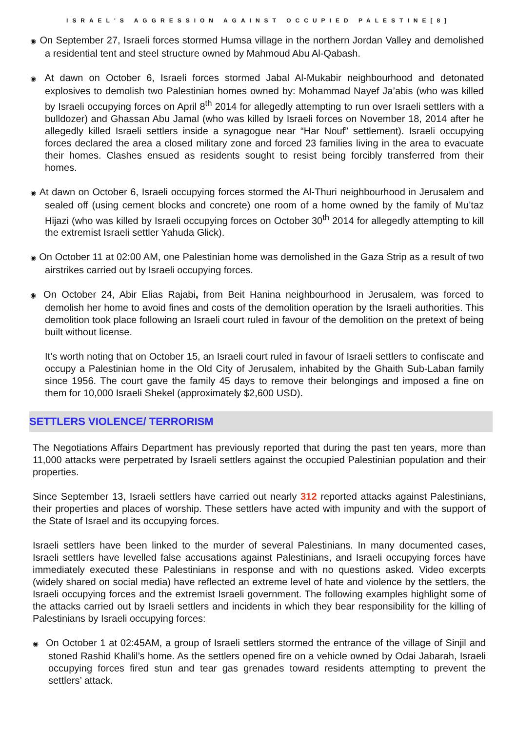ISRAEL'S AGGRESSION AGAINST OCCUPIED PALESTINE[8]
◉ On September 27, Israeli forces stormed Humsa village in the northern Jordan Valley and demolished a residential tent and steel structure owned by Mahmoud Abu Al-Qabash.
◉ At dawn on October 6, Israeli forces stormed Jabal Al-Mukabir neighbourhood and detonated explosives to demolish two Palestinian homes owned by: Mohammad Nayef Ja’abis (who was killed by Israeli occupying forces on April 8<sup>th</sup> 2014 for allegedly attempting to run over Israeli settlers with a bulldozer) and Ghassan Abu Jamal (who was killed by Israeli forces on November 18, 2014 after he allegedly killed Israeli settlers inside a synagogue near “Har Nouf” settlement). Israeli occupying forces declared the area a closed military zone and forced 23 families living in the area to evacuate their homes. Clashes ensued as residents sought to resist being forcibly transferred from their homes.
◉ At dawn on October 6, Israeli occupying forces stormed the Al-Thuri neighbourhood in Jerusalem and sealed off (using cement blocks and concrete) one room of a home owned by the family of Mu’taz Hijazi (who was killed by Israeli occupying forces on October 30<sup>th</sup> 2014 for allegedly attempting to kill the extremist Israeli settler Yahuda Glick).
◉ On October 11 at 02:00 AM, one Palestinian home was demolished in the Gaza Strip as a result of two airstrikes carried out by Israeli occupying forces.
◉ On October 24, Abir Elias Rajabi, from Beit Hanina neighbourhood in Jerusalem, was forced to demolish her home to avoid fines and costs of the demolition operation by the Israeli authorities. This demolition took place following an Israeli court ruled in favour of the demolition on the pretext of being built without license.
It’s worth noting that on October 15, an Israeli court ruled in favour of Israeli settlers to confiscate and occupy a Palestinian home in the Old City of Jerusalem, inhabited by the Ghaith Sub-Laban family since 1956. The court gave the family 45 days to remove their belongings and imposed a fine on them for 10,000 Israeli Shekel (approximately $2,600 USD).
SETTLERS VIOLENCE/ TERRORISM
The Negotiations Affairs Department has previously reported that during the past ten years, more than 11,000 attacks were perpetrated by Israeli settlers against the occupied Palestinian population and their properties.
Since September 13, Israeli settlers have carried out nearly 312 reported attacks against Palestinians, their properties and places of worship. These settlers have acted with impunity and with the support of the State of Israel and its occupying forces.
Israeli settlers have been linked to the murder of several Palestinians. In many documented cases, Israeli settlers have levelled false accusations against Palestinians, and Israeli occupying forces have immediately executed these Palestinians in response and with no questions asked. Video excerpts (widely shared on social media) have reflected an extreme level of hate and violence by the settlers, the Israeli occupying forces and the extremist Israeli government. The following examples highlight some of the attacks carried out by Israeli settlers and incidents in which they bear responsibility for the killing of Palestinians by Israeli occupying forces:
◉ On October 1 at 02:45AM, a group of Israeli settlers stormed the entrance of the village of Sinjil and stoned Rashid Khalil’s home. As the settlers opened fire on a vehicle owned by Odai Jabarah, Israeli occupying forces fired stun and tear gas grenades toward residents attempting to prevent the settlers’ attack.